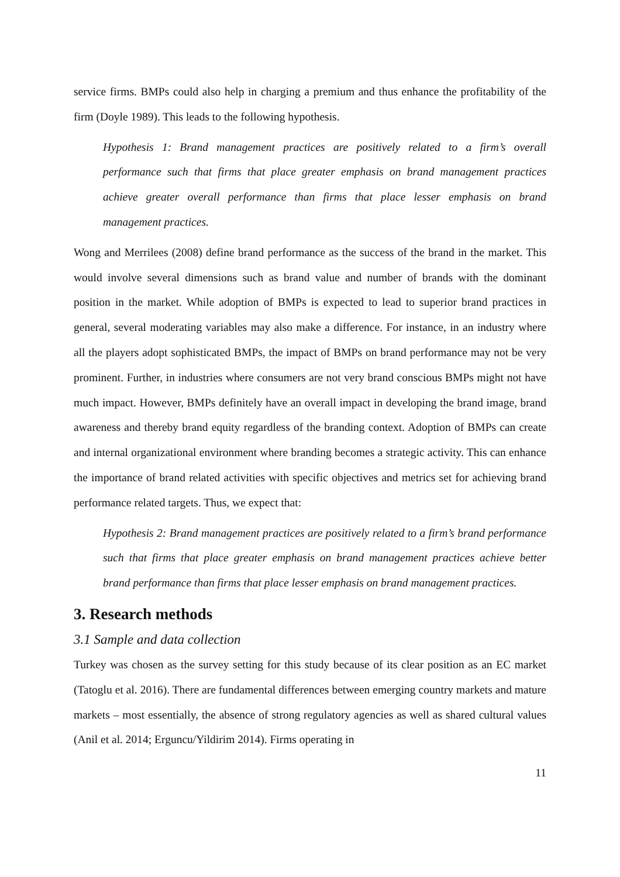service firms. BMPs could also help in charging a premium and thus enhance the profitability of the firm (Doyle 1989). This leads to the following hypothesis.
Hypothesis 1: Brand management practices are positively related to a firm’s overall performance such that firms that place greater emphasis on brand management practices achieve greater overall performance than firms that place lesser emphasis on brand management practices.
Wong and Merrilees (2008) define brand performance as the success of the brand in the market. This would involve several dimensions such as brand value and number of brands with the dominant position in the market. While adoption of BMPs is expected to lead to superior brand practices in general, several moderating variables may also make a difference. For instance, in an industry where all the players adopt sophisticated BMPs, the impact of BMPs on brand performance may not be very prominent. Further, in industries where consumers are not very brand conscious BMPs might not have much impact. However, BMPs definitely have an overall impact in developing the brand image, brand awareness and thereby brand equity regardless of the branding context. Adoption of BMPs can create and internal organizational environment where branding becomes a strategic activity. This can enhance the importance of brand related activities with specific objectives and metrics set for achieving brand performance related targets. Thus, we expect that:
Hypothesis 2: Brand management practices are positively related to a firm’s brand performance such that firms that place greater emphasis on brand management practices achieve better brand performance than firms that place lesser emphasis on brand management practices.
3. Research methods
3.1 Sample and data collection
Turkey was chosen as the survey setting for this study because of its clear position as an EC market (Tatoglu et al. 2016). There are fundamental differences between emerging country markets and mature markets – most essentially, the absence of strong regulatory agencies as well as shared cultural values (Anil et al. 2014; Erguncu/Yildirim 2014). Firms operating in
11